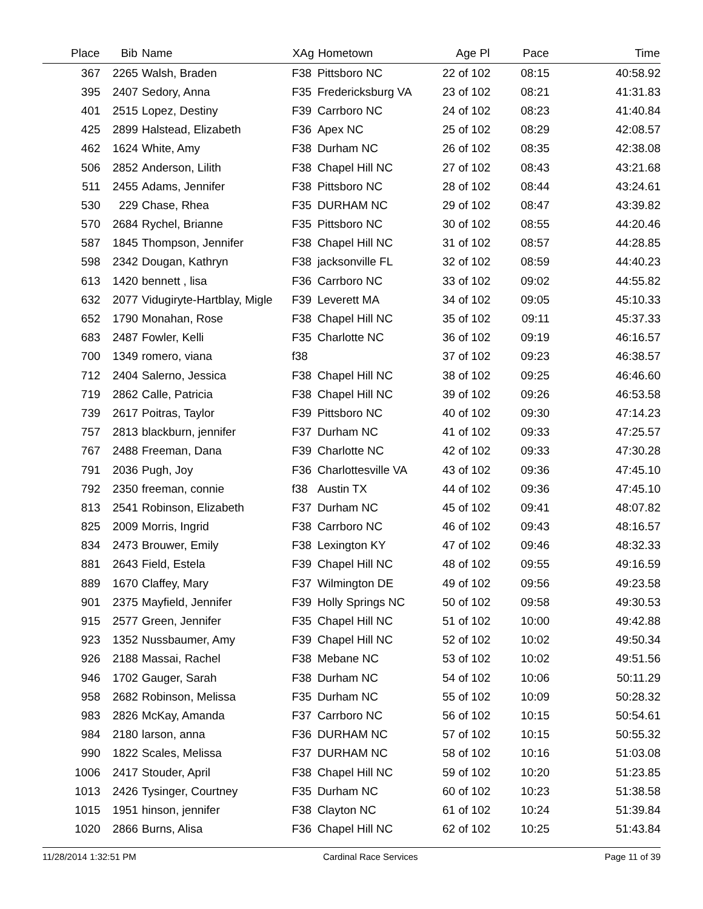| Place | Bib | Name | XAg | Hometown | Age Pl | Pace | Time |
| --- | --- | --- | --- | --- | --- | --- | --- |
| 367 | 2265 | Walsh, Braden | F38 | Pittsboro NC | 22 of 102 | 08:15 | 40:58.92 |
| 395 | 2407 | Sedory, Anna | F35 | Fredericksburg VA | 23 of 102 | 08:21 | 41:31.83 |
| 401 | 2515 | Lopez, Destiny | F39 | Carrboro NC | 24 of 102 | 08:23 | 41:40.84 |
| 425 | 2899 | Halstead, Elizabeth | F36 | Apex NC | 25 of 102 | 08:29 | 42:08.57 |
| 462 | 1624 | White, Amy | F38 | Durham NC | 26 of 102 | 08:35 | 42:38.08 |
| 506 | 2852 | Anderson, Lilith | F38 | Chapel Hill NC | 27 of 102 | 08:43 | 43:21.68 |
| 511 | 2455 | Adams, Jennifer | F38 | Pittsboro NC | 28 of 102 | 08:44 | 43:24.61 |
| 530 | 229 | Chase, Rhea | F35 | DURHAM NC | 29 of 102 | 08:47 | 43:39.82 |
| 570 | 2684 | Rychel, Brianne | F35 | Pittsboro NC | 30 of 102 | 08:55 | 44:20.46 |
| 587 | 1845 | Thompson, Jennifer | F38 | Chapel Hill NC | 31 of 102 | 08:57 | 44:28.85 |
| 598 | 2342 | Dougan, Kathryn | F38 | jacksonville FL | 32 of 102 | 08:59 | 44:40.23 |
| 613 | 1420 | bennett , lisa | F36 | Carrboro NC | 33 of 102 | 09:02 | 44:55.82 |
| 632 | 2077 | Vidugiryte-Hartblay, Migle | F39 | Leverett MA | 34 of 102 | 09:05 | 45:10.33 |
| 652 | 1790 | Monahan, Rose | F38 | Chapel Hill NC | 35 of 102 | 09:11 | 45:37.33 |
| 683 | 2487 | Fowler, Kelli | F35 | Charlotte NC | 36 of 102 | 09:19 | 46:16.57 |
| 700 | 1349 | romero, viana | f38 | | 37 of 102 | 09:23 | 46:38.57 |
| 712 | 2404 | Salerno, Jessica | F38 | Chapel Hill NC | 38 of 102 | 09:25 | 46:46.60 |
| 719 | 2862 | Calle, Patricia | F38 | Chapel Hill NC | 39 of 102 | 09:26 | 46:53.58 |
| 739 | 2617 | Poitras, Taylor | F39 | Pittsboro NC | 40 of 102 | 09:30 | 47:14.23 |
| 757 | 2813 | blackburn, jennifer | F37 | Durham NC | 41 of 102 | 09:33 | 47:25.57 |
| 767 | 2488 | Freeman, Dana | F39 | Charlotte NC | 42 of 102 | 09:33 | 47:30.28 |
| 791 | 2036 | Pugh, Joy | F36 | Charlottesville VA | 43 of 102 | 09:36 | 47:45.10 |
| 792 | 2350 | freeman, connie | f38 | Austin TX | 44 of 102 | 09:36 | 47:45.10 |
| 813 | 2541 | Robinson, Elizabeth | F37 | Durham NC | 45 of 102 | 09:41 | 48:07.82 |
| 825 | 2009 | Morris, Ingrid | F38 | Carrboro NC | 46 of 102 | 09:43 | 48:16.57 |
| 834 | 2473 | Brouwer, Emily | F38 | Lexington KY | 47 of 102 | 09:46 | 48:32.33 |
| 881 | 2643 | Field, Estela | F39 | Chapel Hill NC | 48 of 102 | 09:55 | 49:16.59 |
| 889 | 1670 | Claffey, Mary | F37 | Wilmington DE | 49 of 102 | 09:56 | 49:23.58 |
| 901 | 2375 | Mayfield, Jennifer | F39 | Holly Springs NC | 50 of 102 | 09:58 | 49:30.53 |
| 915 | 2577 | Green, Jennifer | F35 | Chapel Hill NC | 51 of 102 | 10:00 | 49:42.88 |
| 923 | 1352 | Nussbaumer, Amy | F39 | Chapel Hill NC | 52 of 102 | 10:02 | 49:50.34 |
| 926 | 2188 | Massai, Rachel | F38 | Mebane NC | 53 of 102 | 10:02 | 49:51.56 |
| 946 | 1702 | Gauger, Sarah | F38 | Durham NC | 54 of 102 | 10:06 | 50:11.29 |
| 958 | 2682 | Robinson, Melissa | F35 | Durham NC | 55 of 102 | 10:09 | 50:28.32 |
| 983 | 2826 | McKay, Amanda | F37 | Carrboro NC | 56 of 102 | 10:15 | 50:54.61 |
| 984 | 2180 | larson, anna | F36 | DURHAM NC | 57 of 102 | 10:15 | 50:55.32 |
| 990 | 1822 | Scales, Melissa | F37 | DURHAM NC | 58 of 102 | 10:16 | 51:03.08 |
| 1006 | 2417 | Stouder, April | F38 | Chapel Hill NC | 59 of 102 | 10:20 | 51:23.85 |
| 1013 | 2426 | Tysinger, Courtney | F35 | Durham NC | 60 of 102 | 10:23 | 51:38.58 |
| 1015 | 1951 | hinson, jennifer | F38 | Clayton NC | 61 of 102 | 10:24 | 51:39.84 |
| 1020 | 2866 | Burns, Alisa | F36 | Chapel Hill NC | 62 of 102 | 10:25 | 51:43.84 |
11/28/2014 1:32:51 PM Cardinal Race Services Page 11 of 39